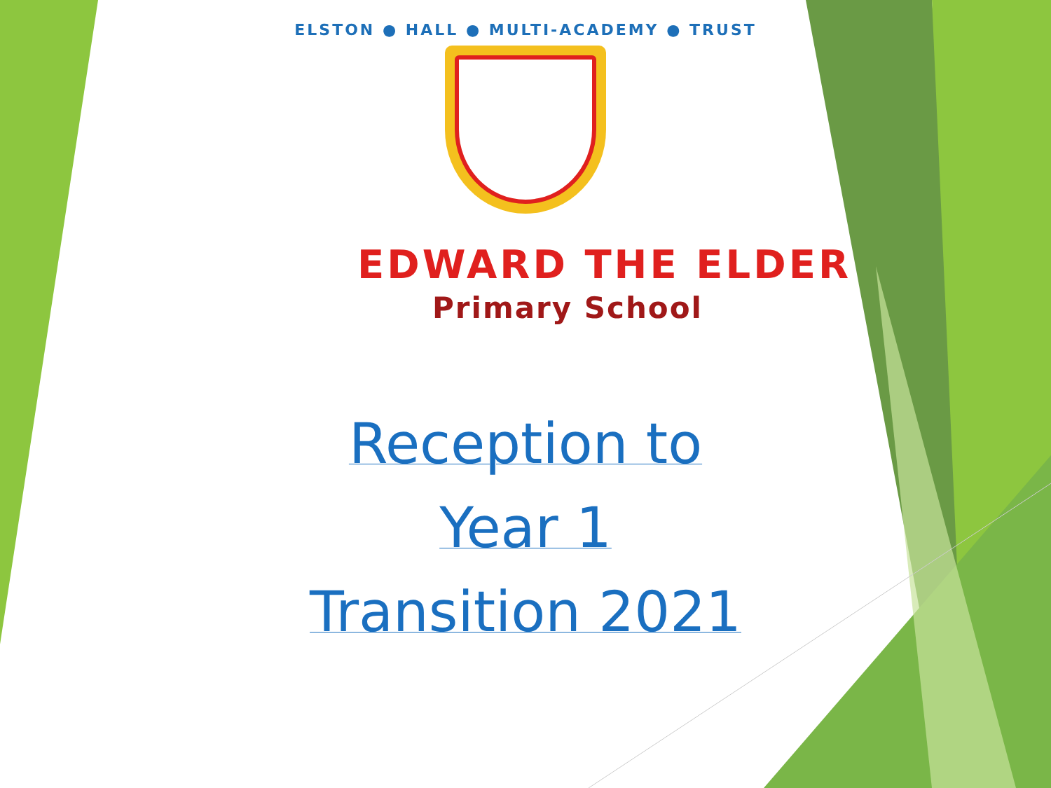ELSTON ● HALL ● MULTI-ACADEMY ● TRUST
EDWARD THE ELDER
Primary School
Reception to
Year 1
Transition 2021